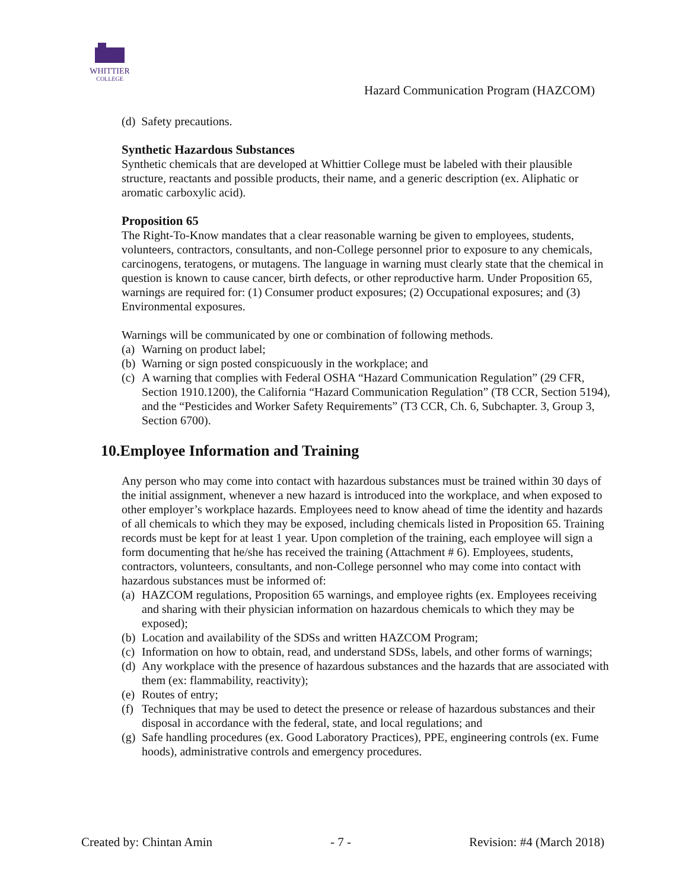WHITTIER
COLLEGE
Hazard Communication Program (HAZCOM)
(d) Safety precautions.
Synthetic Hazardous Substances
Synthetic chemicals that are developed at Whittier College must be labeled with their plausible structure, reactants and possible products, their name, and a generic description (ex. Aliphatic or aromatic carboxylic acid).
Proposition 65
The Right-To-Know mandates that a clear reasonable warning be given to employees, students, volunteers, contractors, consultants, and non-College personnel prior to exposure to any chemicals, carcinogens, teratogens, or mutagens. The language in warning must clearly state that the chemical in question is known to cause cancer, birth defects, or other reproductive harm. Under Proposition 65, warnings are required for: (1) Consumer product exposures; (2) Occupational exposures; and (3) Environmental exposures.
Warnings will be communicated by one or combination of following methods.
(a) Warning on product label;
(b) Warning or sign posted conspicuously in the workplace; and
(c) A warning that complies with Federal OSHA “Hazard Communication Regulation” (29 CFR, Section 1910.1200), the California “Hazard Communication Regulation” (T8 CCR, Section 5194), and the “Pesticides and Worker Safety Requirements” (T3 CCR, Ch. 6, Subchapter. 3, Group 3, Section 6700).
10.Employee Information and Training
Any person who may come into contact with hazardous substances must be trained within 30 days of the initial assignment, whenever a new hazard is introduced into the workplace, and when exposed to other employer’s workplace hazards. Employees need to know ahead of time the identity and hazards of all chemicals to which they may be exposed, including chemicals listed in Proposition 65. Training records must be kept for at least 1 year. Upon completion of the training, each employee will sign a form documenting that he/she has received the training (Attachment # 6). Employees, students, contractors, volunteers, consultants, and non-College personnel who may come into contact with hazardous substances must be informed of:
(a) HAZCOM regulations, Proposition 65 warnings, and employee rights (ex. Employees receiving and sharing with their physician information on hazardous chemicals to which they may be exposed);
(b) Location and availability of the SDSs and written HAZCOM Program;
(c) Information on how to obtain, read, and understand SDSs, labels, and other forms of warnings;
(d) Any workplace with the presence of hazardous substances and the hazards that are associated with them (ex: flammability, reactivity);
(e) Routes of entry;
(f) Techniques that may be used to detect the presence or release of hazardous substances and their disposal in accordance with the federal, state, and local regulations; and
(g) Safe handling procedures (ex. Good Laboratory Practices), PPE, engineering controls (ex. Fume hoods), administrative controls and emergency procedures.
Created by: Chintan Amin - 7 - Revision: #4 (March 2018)